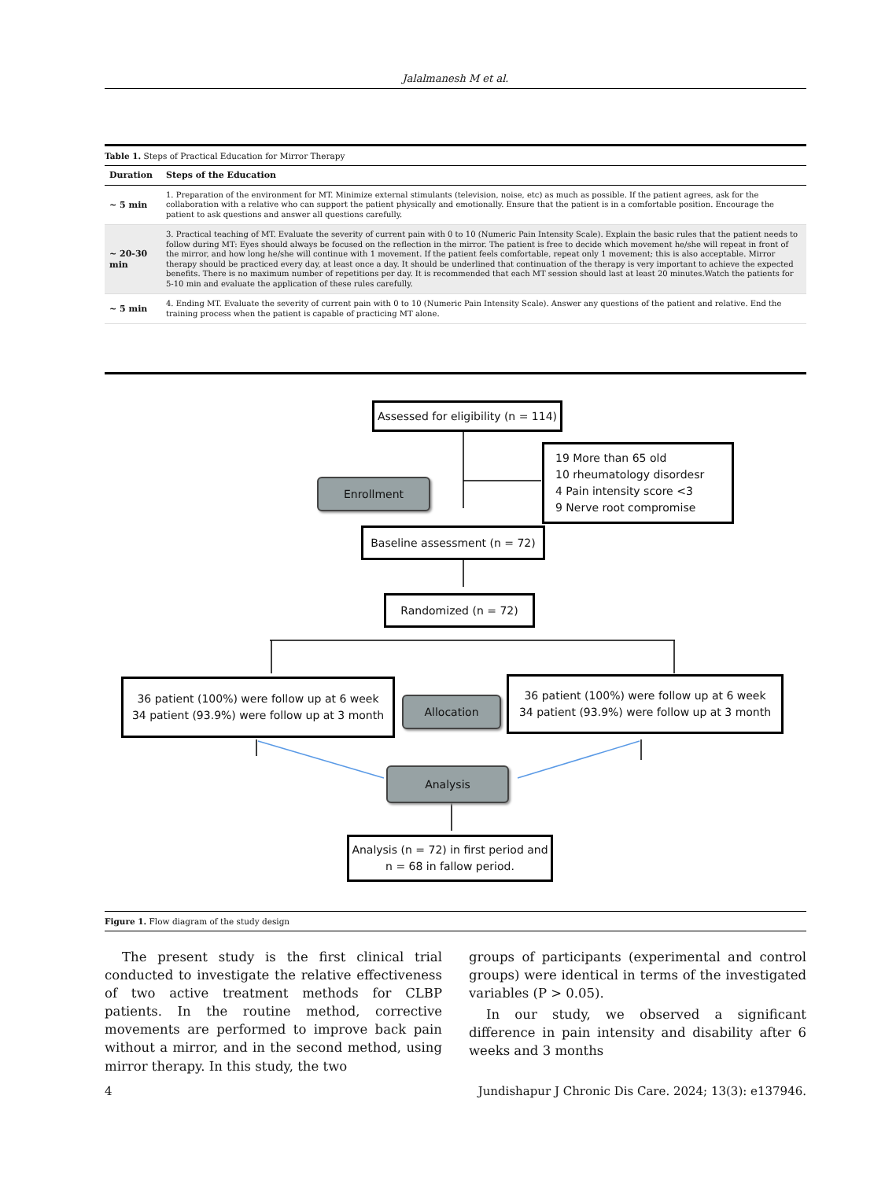Jalalmanesh M et al.
Table 1. Steps of Practical Education for Mirror Therapy
| Duration | Steps of the Education |
| --- | --- |
| ~ 5 min | 1. Preparation of the environment for MT. Minimize external stimulants (television, noise, etc) as much as possible. If the patient agrees, ask for the collaboration with a relative who can support the patient physically and emotionally. Ensure that the patient is in a comfortable position. Encourage the patient to ask questions and answer all questions carefully. |
| ~ 20-30 min | 3. Practical teaching of MT. Evaluate the severity of current pain with 0 to 10 (Numeric Pain Intensity Scale). Explain the basic rules that the patient needs to follow during MT: Eyes should always be focused on the reflection in the mirror. The patient is free to decide which movement he/she will repeat in front of the mirror, and how long he/she will continue with 1 movement. If the patient feels comfortable, repeat only 1 movement; this is also acceptable. Mirror therapy should be practiced every day, at least once a day. It should be underlined that continuation of the therapy is very important to achieve the expected benefits. There is no maximum number of repetitions per day. It is recommended that each MT session should last at least 20 minutes.Watch the patients for 5-10 min and evaluate the application of these rules carefully. |
| ~ 5 min | 4. Ending MT. Evaluate the severity of current pain with 0 to 10 (Numeric Pain Intensity Scale). Answer any questions of the patient and relative. End the training process when the patient is capable of practicing MT alone. |
Assessed for eligibility (n = 114)
19 More than 65 old
10 rheumatology disordesr
4 Pain intensity score <3
9 Nerve root compromise
Enrollment
Baseline assessment (n = 72)
Randomized (n = 72)
36 patient (100%) were follow up at 6 week
34 patient (93.9%) were follow up at 3 month
Allocation
36 patient (100%) were follow up at 6 week
34 patient (93.9%) were follow up at 3 month
Analysis
Analysis (n = 72) in first period and
n = 68 in fallow period.
Figure 1. Flow diagram of the study design
The present study is the first clinical trial conducted to investigate the relative effectiveness of two active treatment methods for CLBP patients. In the routine method, corrective movements are performed to improve back pain without a mirror, and in the second method, using mirror therapy. In this study, the two
groups of participants (experimental and control groups) were identical in terms of the investigated variables (P > 0.05).
In our study, we observed a significant difference in pain intensity and disability after 6 weeks and 3 months
4 Jundishapur J Chronic Dis Care. 2024; 13(3): e137946.